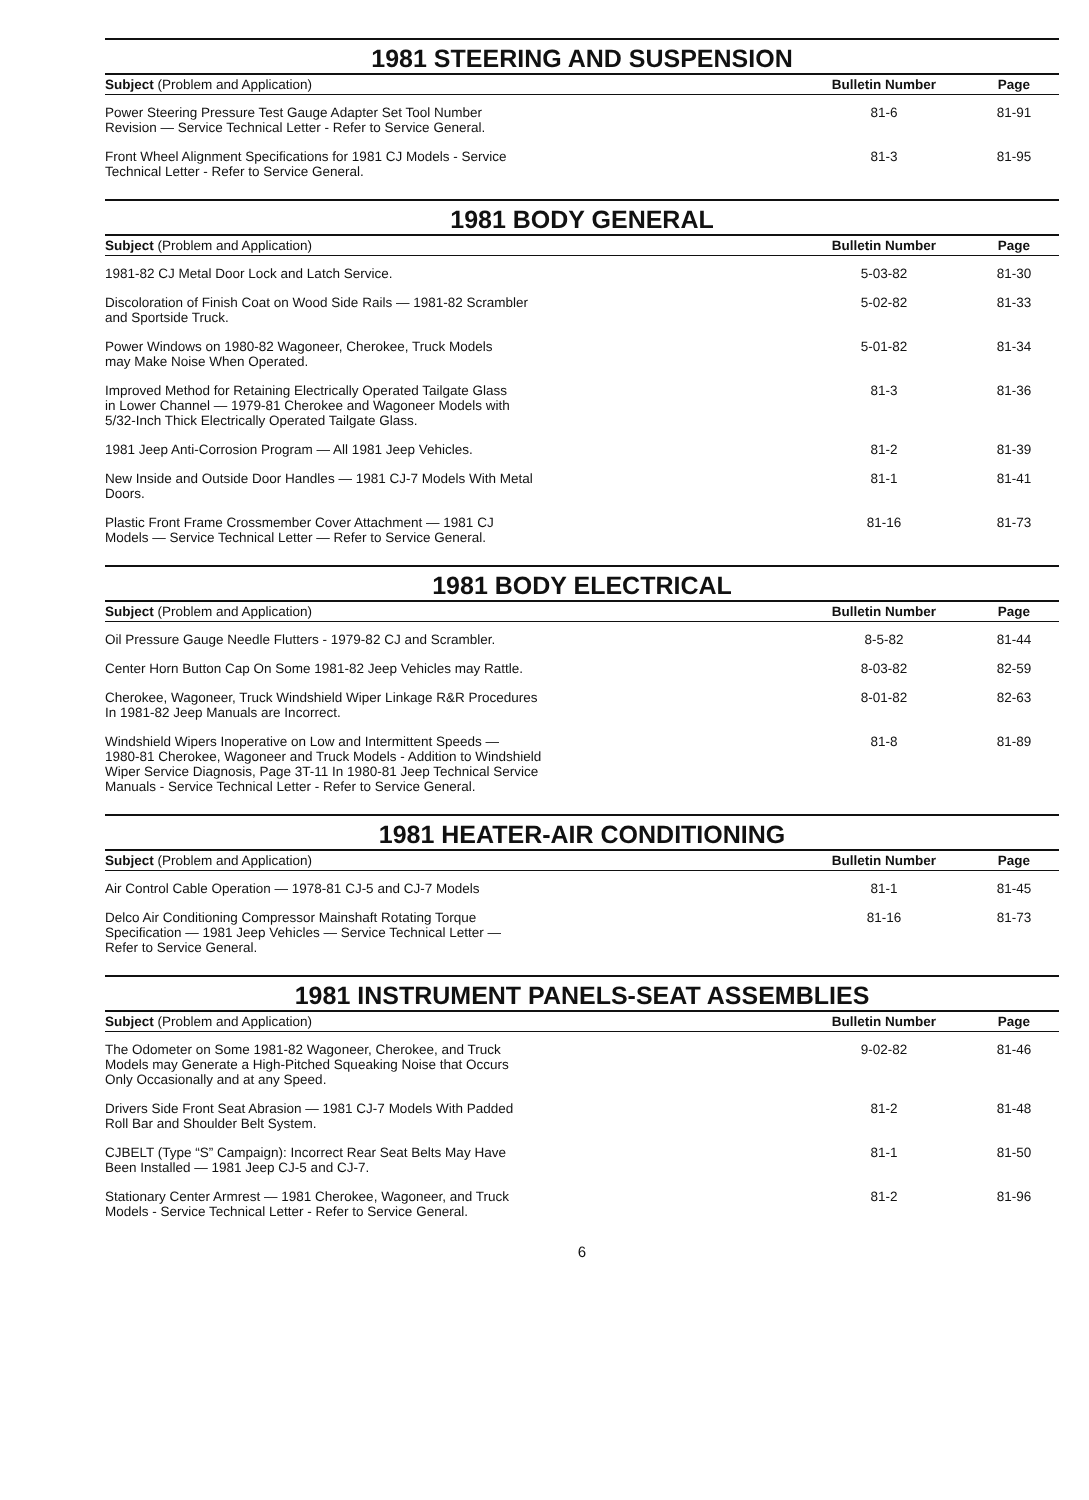1981 STEERING AND SUSPENSION
| Subject (Problem and Application) | Bulletin Number | Page |
| --- | --- | --- |
| Power Steering Pressure Test Gauge Adapter Set Tool Number Revision — Service Technical Letter - Refer to Service General. | 81-6 | 81-91 |
| Front Wheel Alignment Specifications for 1981 CJ Models - Service Technical Letter - Refer to Service General. | 81-3 | 81-95 |
1981 BODY GENERAL
| Subject (Problem and Application) | Bulletin Number | Page |
| --- | --- | --- |
| 1981-82 CJ Metal Door Lock and Latch Service. | 5-03-82 | 81-30 |
| Discoloration of Finish Coat on Wood Side Rails — 1981-82 Scrambler and Sportside Truck. | 5-02-82 | 81-33 |
| Power Windows on 1980-82 Wagoneer, Cherokee, Truck Models may Make Noise When Operated. | 5-01-82 | 81-34 |
| Improved Method for Retaining Electrically Operated Tailgate Glass in Lower Channel — 1979-81 Cherokee and Wagoneer Models with 5/32-Inch Thick Electrically Operated Tailgate Glass. | 81-3 | 81-36 |
| 1981 Jeep Anti-Corrosion Program — All 1981 Jeep Vehicles. | 81-2 | 81-39 |
| New Inside and Outside Door Handles — 1981 CJ-7 Models With Metal Doors. | 81-1 | 81-41 |
| Plastic Front Frame Crossmember Cover Attachment — 1981 CJ Models — Service Technical Letter — Refer to Service General. | 81-16 | 81-73 |
1981 BODY ELECTRICAL
| Subject (Problem and Application) | Bulletin Number | Page |
| --- | --- | --- |
| Oil Pressure Gauge Needle Flutters - 1979-82 CJ and Scrambler. | 8-5-82 | 81-44 |
| Center Horn Button Cap On Some 1981-82 Jeep Vehicles may Rattle. | 8-03-82 | 82-59 |
| Cherokee, Wagoneer, Truck Windshield Wiper Linkage R&R Procedures In 1981-82 Jeep Manuals are Incorrect. | 8-01-82 | 82-63 |
| Windshield Wipers Inoperative on Low and Intermittent Speeds — 1980-81 Cherokee, Wagoneer and Truck Models - Addition to Windshield Wiper Service Diagnosis, Page 3T-11 In 1980-81 Jeep Technical Service Manuals - Service Technical Letter - Refer to Service General. | 81-8 | 81-89 |
1981 HEATER-AIR CONDITIONING
| Subject (Problem and Application) | Bulletin Number | Page |
| --- | --- | --- |
| Air Control Cable Operation — 1978-81 CJ-5 and CJ-7 Models | 81-1 | 81-45 |
| Delco Air Conditioning Compressor Mainshaft Rotating Torque Specification — 1981 Jeep Vehicles — Service Technical Letter — Refer to Service General. | 81-16 | 81-73 |
1981 INSTRUMENT PANELS-SEAT ASSEMBLIES
| Subject (Problem and Application) | Bulletin Number | Page |
| --- | --- | --- |
| The Odometer on Some 1981-82 Wagoneer, Cherokee, and Truck Models may Generate a High-Pitched Squeaking Noise that Occurs Only Occasionally and at any Speed. | 9-02-82 | 81-46 |
| Drivers Side Front Seat Abrasion — 1981 CJ-7 Models With Padded Roll Bar and Shoulder Belt System. | 81-2 | 81-48 |
| CJBELT (Type “S” Campaign): Incorrect Rear Seat Belts May Have Been Installed — 1981 Jeep CJ-5 and CJ-7. | 81-1 | 81-50 |
| Stationary Center Armrest — 1981 Cherokee, Wagoneer, and Truck Models - Service Technical Letter - Refer to Service General. | 81-2 | 81-96 |
6